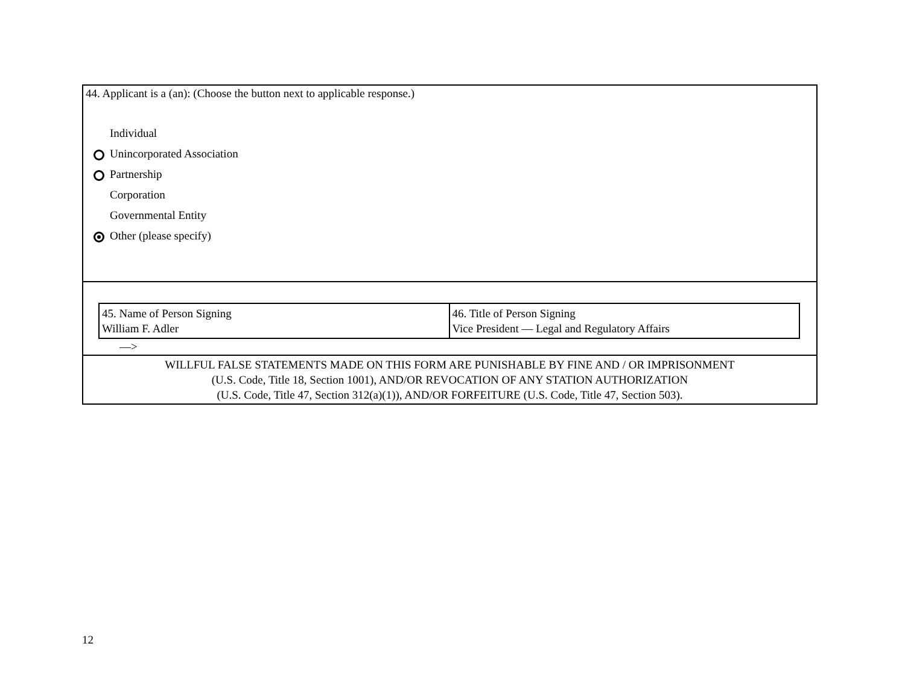| 44. Applicant is a (an): (Choose the button next to applicable response.) Individual Unincorporated Association Partnership Corporation Governmental Entity Other (please specify) |
| / 45. Name of Person Signing William F. Adler / 46. Title of Person Signing Vice President –– Legal and Regulatory Affairs / ––> |
| WILLFUL FALSE STATEMENTS MADE ON THIS FORM ARE PUNISHABLE BY FINE AND / OR IMPRISONMENT (U.S. Code, Title 18, Section 1001), AND/OR REVOCATION OF ANY STATION AUTHORIZATION (U.S. Code, Title 47, Section 312(a)(1)), AND/OR FORFEITURE (U.S. Code, Title 47, Section 503). |
12